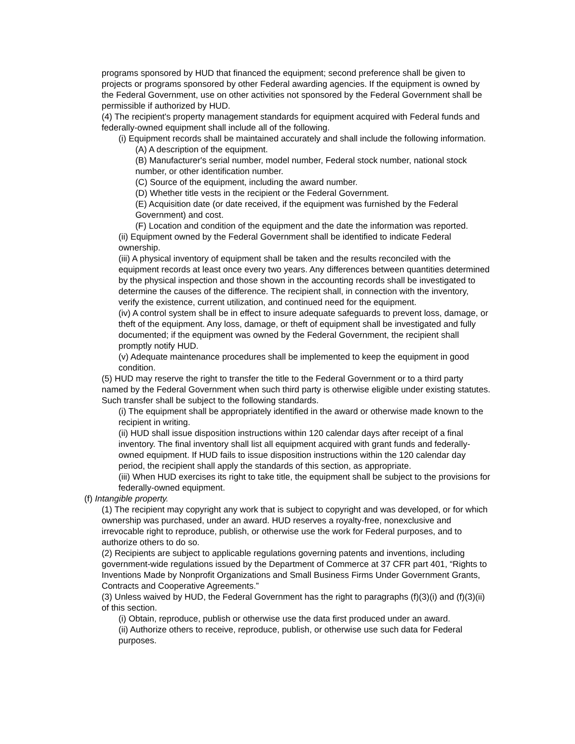programs sponsored by HUD that financed the equipment; second preference shall be given to projects or programs sponsored by other Federal awarding agencies. If the equipment is owned by the Federal Government, use on other activities not sponsored by the Federal Government shall be permissible if authorized by HUD.
(4) The recipient's property management standards for equipment acquired with Federal funds and federally-owned equipment shall include all of the following.
(i) Equipment records shall be maintained accurately and shall include the following information.
(A) A description of the equipment.
(B) Manufacturer's serial number, model number, Federal stock number, national stock number, or other identification number.
(C) Source of the equipment, including the award number.
(D) Whether title vests in the recipient or the Federal Government.
(E) Acquisition date (or date received, if the equipment was furnished by the Federal Government) and cost.
(F) Location and condition of the equipment and the date the information was reported.
(ii) Equipment owned by the Federal Government shall be identified to indicate Federal ownership.
(iii) A physical inventory of equipment shall be taken and the results reconciled with the equipment records at least once every two years. Any differences between quantities determined by the physical inspection and those shown in the accounting records shall be investigated to determine the causes of the difference. The recipient shall, in connection with the inventory, verify the existence, current utilization, and continued need for the equipment.
(iv) A control system shall be in effect to insure adequate safeguards to prevent loss, damage, or theft of the equipment. Any loss, damage, or theft of equipment shall be investigated and fully documented; if the equipment was owned by the Federal Government, the recipient shall promptly notify HUD.
(v) Adequate maintenance procedures shall be implemented to keep the equipment in good condition.
(5) HUD may reserve the right to transfer the title to the Federal Government or to a third party named by the Federal Government when such third party is otherwise eligible under existing statutes. Such transfer shall be subject to the following standards.
(i) The equipment shall be appropriately identified in the award or otherwise made known to the recipient in writing.
(ii) HUD shall issue disposition instructions within 120 calendar days after receipt of a final inventory. The final inventory shall list all equipment acquired with grant funds and federally-owned equipment. If HUD fails to issue disposition instructions within the 120 calendar day period, the recipient shall apply the standards of this section, as appropriate.
(iii) When HUD exercises its right to take title, the equipment shall be subject to the provisions for federally-owned equipment.
(f) Intangible property.
(1) The recipient may copyright any work that is subject to copyright and was developed, or for which ownership was purchased, under an award. HUD reserves a royalty-free, nonexclusive and irrevocable right to reproduce, publish, or otherwise use the work for Federal purposes, and to authorize others to do so.
(2) Recipients are subject to applicable regulations governing patents and inventions, including government-wide regulations issued by the Department of Commerce at 37 CFR part 401, “Rights to Inventions Made by Nonprofit Organizations and Small Business Firms Under Government Grants, Contracts and Cooperative Agreements.”
(3) Unless waived by HUD, the Federal Government has the right to paragraphs (f)(3)(i) and (f)(3)(ii) of this section.
(i) Obtain, reproduce, publish or otherwise use the data first produced under an award.
(ii) Authorize others to receive, reproduce, publish, or otherwise use such data for Federal purposes.